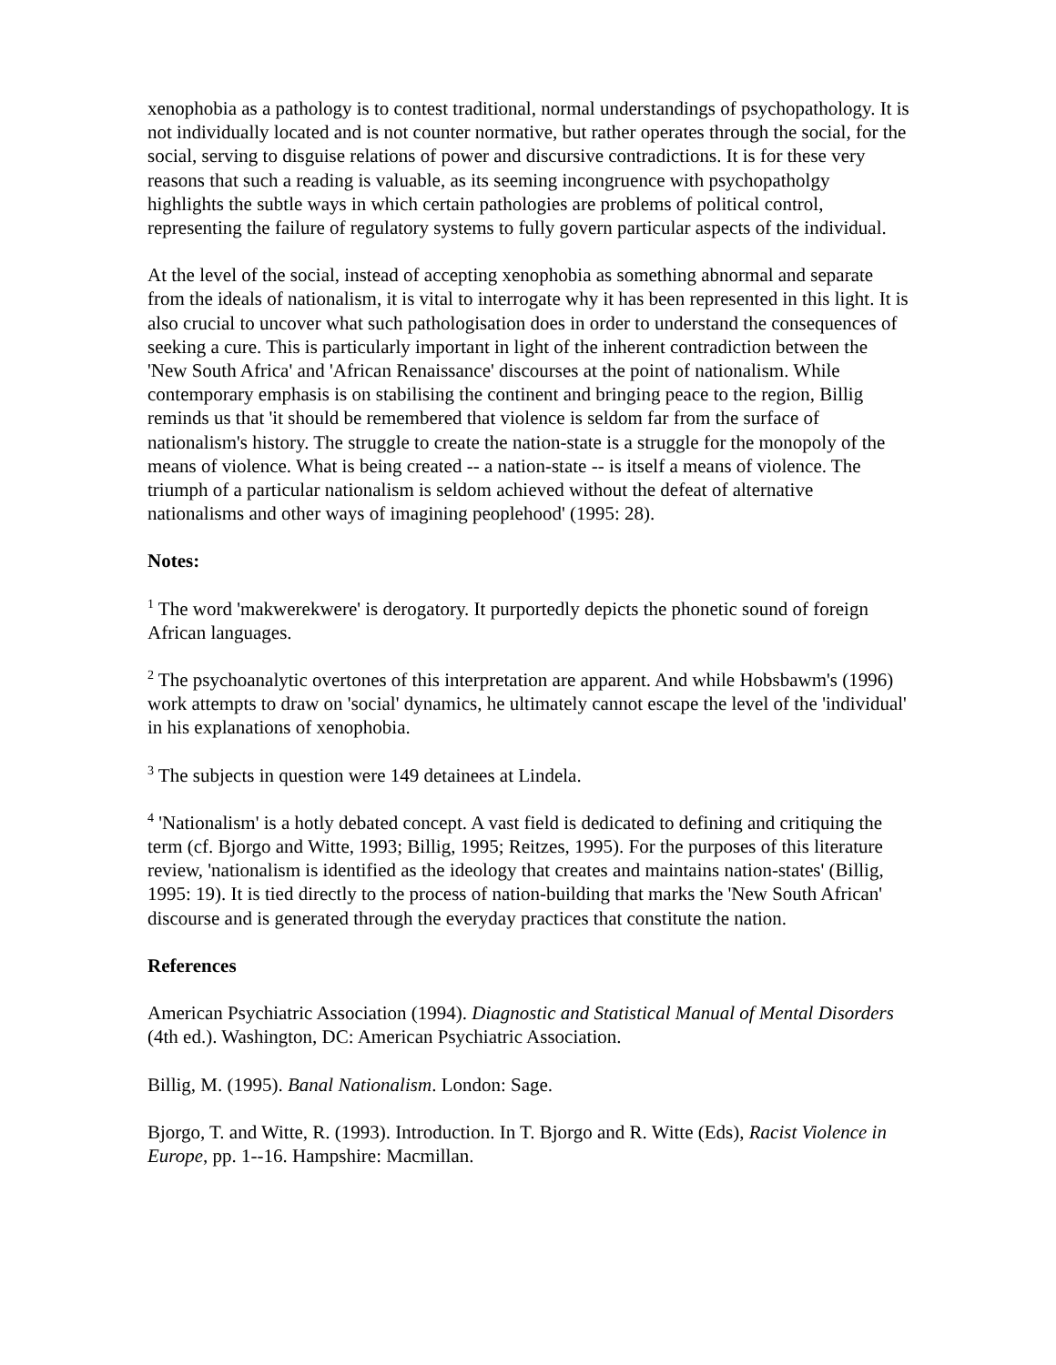xenophobia as a pathology is to contest traditional, normal understandings of psychopathology. It is not individually located and is not counter normative, but rather operates through the social, for the social, serving to disguise relations of power and discursive contradictions. It is for these very reasons that such a reading is valuable, as its seeming incongruence with psychopatholgy highlights the subtle ways in which certain pathologies are problems of political control, representing the failure of regulatory systems to fully govern particular aspects of the individual.
At the level of the social, instead of accepting xenophobia as something abnormal and separate from the ideals of nationalism, it is vital to interrogate why it has been represented in this light. It is also crucial to uncover what such pathologisation does in order to understand the consequences of seeking a cure. This is particularly important in light of the inherent contradiction between the 'New South Africa' and 'African Renaissance' discourses at the point of nationalism. While contemporary emphasis is on stabilising the continent and bringing peace to the region, Billig reminds us that 'it should be remembered that violence is seldom far from the surface of nationalism's history. The struggle to create the nation-state is a struggle for the monopoly of the means of violence. What is being created -- a nation-state -- is itself a means of violence. The triumph of a particular nationalism is seldom achieved without the defeat of alternative nationalisms and other ways of imagining peoplehood' (1995: 28).
Notes:
<sup>1</sup> The word 'makwerekwere' is derogatory. It purportedly depicts the phonetic sound of foreign African languages.
<sup>2</sup> The psychoanalytic overtones of this interpretation are apparent. And while Hobsbawm's (1996) work attempts to draw on 'social' dynamics, he ultimately cannot escape the level of the 'individual' in his explanations of xenophobia.
<sup>3</sup> The subjects in question were 149 detainees at Lindela.
<sup>4</sup> 'Nationalism' is a hotly debated concept. A vast field is dedicated to defining and critiquing the term (cf. Bjorgo and Witte, 1993; Billig, 1995; Reitzes, 1995). For the purposes of this literature review, 'nationalism is identified as the ideology that creates and maintains nation-states' (Billig, 1995: 19). It is tied directly to the process of nation-building that marks the 'New South African' discourse and is generated through the everyday practices that constitute the nation.
References
American Psychiatric Association (1994). Diagnostic and Statistical Manual of Mental Disorders (4th ed.). Washington, DC: American Psychiatric Association.
Billig, M. (1995). Banal Nationalism. London: Sage.
Bjorgo, T. and Witte, R. (1993). Introduction. In T. Bjorgo and R. Witte (Eds), Racist Violence in Europe, pp. 1--16. Hampshire: Macmillan.